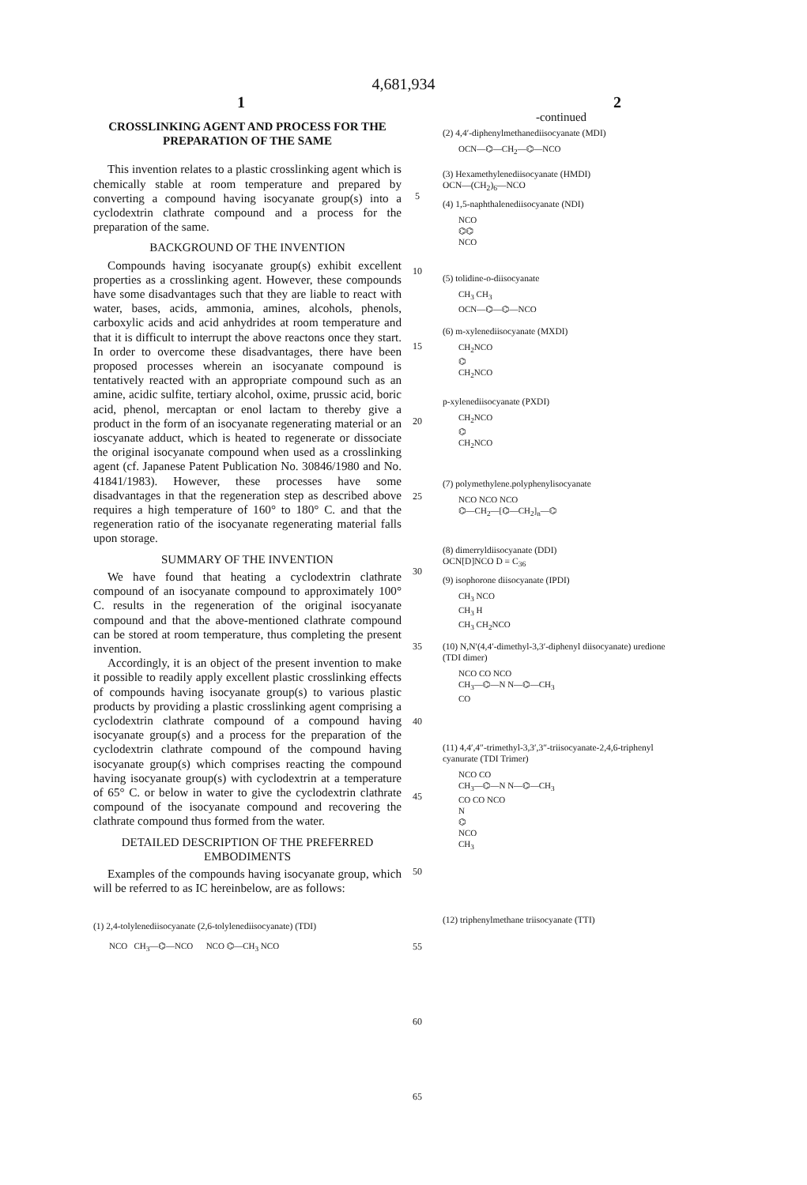4,681,934
1 2
CROSSLINKING AGENT AND PROCESS FOR THE PREPARATION OF THE SAME
This invention relates to a plastic crosslinking agent which is chemically stable at room temperature and prepared by converting a compound having isocyanate group(s) into a cyclodextrin clathrate compound and a process for the preparation of the same.
BACKGROUND OF THE INVENTION
Compounds having isocyanate group(s) exhibit excellent properties as a crosslinking agent. However, these compounds have some disadvantages such that they are liable to react with water, bases, acids, ammonia, amines, alcohols, phenols, carboxylic acids and acid anhydrides at room temperature and that it is difficult to interrupt the above reactons once they start. In order to overcome these disadvantages, there have been proposed processes wherein an isocyanate compound is tentatively reacted with an appropriate compound such as an amine, acidic sulfite, tertiary alcohol, oxime, prussic acid, boric acid, phenol, mercaptan or enol lactam to thereby give a product in the form of an isocyanate regenerating material or an ioscyanate adduct, which is heated to regenerate or dissociate the original isocyanate compound when used as a crosslinking agent (cf. Japanese Patent Publication No. 30846/1980 and No. 41841/1983). However, these processes have some disadvantages in that the regeneration step as described above requires a high temperature of 160° to 180° C. and that the regeneration ratio of the isocyanate regenerating material falls upon storage.
SUMMARY OF THE INVENTION
We have found that heating a cyclodextrin clathrate compound of an isocyanate compound to approximately 100° C. results in the regeneration of the original isocyanate compound and that the above-mentioned clathrate compound can be stored at room temperature, thus completing the present invention.
Accordingly, it is an object of the present invention to make it possible to readily apply excellent plastic crosslinking effects of compounds having isocyanate group(s) to various plastic products by providing a plastic crosslinking agent comprising a cyclodextrin clathrate compound of a compound having isocyanate group(s) and a process for the preparation of the cyclodextrin clathrate compound of the compound having isocyanate group(s) which comprises reacting the compound having isocyanate group(s) with cyclodextrin at a temperature of 65° C. or below in water to give the cyclodextrin clathrate compound of the isocyanate compound and recovering the clathrate compound thus formed from the water.
DETAILED DESCRIPTION OF THE PREFERRED EMBODIMENTS
Examples of the compounds having isocyanate group, which will be referred to as IC hereinbelow, are as follows:
(1) 2,4-tolylenediisocyanate (2,6-tolylenediisocyanate) (TDI)
NCO CH<sub>3</sub>—⌬—NCO NCO ⌬—CH<sub>3</sub> NCO
5
10
15
20
25
30
35
40
45
50
55
60
65
-continued
(2) 4,4′-diphenylmethanediisocyanate (MDI)
OCN—⌬—CH<sub>2</sub>—⌬—NCO
(3) Hexamethylenediisocyanate (HMDI)
OCN—(CH<sub>2</sub>)<sub>6</sub>—NCO
(4) 1,5-naphthalenediisocyanate (NDI)
NCO
⌬⌬
NCO
(5) tolidine-o-diisocyanate
CH<sub>3</sub> CH<sub>3</sub>
OCN—⌬—⌬—NCO
(6) m-xylenediisocyanate (MXDI)
CH<sub>2</sub>NCO
⌬
CH<sub>2</sub>NCO
p-xylenediisocyanate (PXDI)
CH<sub>2</sub>NCO
⌬
CH<sub>2</sub>NCO
(7) polymethylene.polyphenylisocyanate
NCO NCO NCO
⌬—CH<sub>2</sub>—[⌬—CH<sub>2</sub>]<sub>n</sub>—⌬
(8) dimerryldiisocyanate (DDI)
OCN[D]NCO D = C<sub>36</sub>
(9) isophorone diisocyanate (IPDI)
CH<sub>3</sub> NCO
CH<sub>3</sub> H
CH<sub>3</sub> CH<sub>2</sub>NCO
(10) N,N′(4,4′-dimethyl-3,3′-diphenyl diisocyanate) uredione (TDI dimer)
NCO CO NCO
CH<sub>3</sub>—⌬—N N—⌬—CH<sub>3</sub>
CO
(11) 4,4′,4″-trimethyl-3,3′,3″-triisocyanate-2,4,6-triphenyl cyanurate (TDI Trimer)
NCO CO
CH<sub>3</sub>—⌬—N N—⌬—CH<sub>3</sub>
CO CO NCO
N
⌬
NCO
CH<sub>3</sub>
(12) triphenylmethane triisocyanate (TTI)